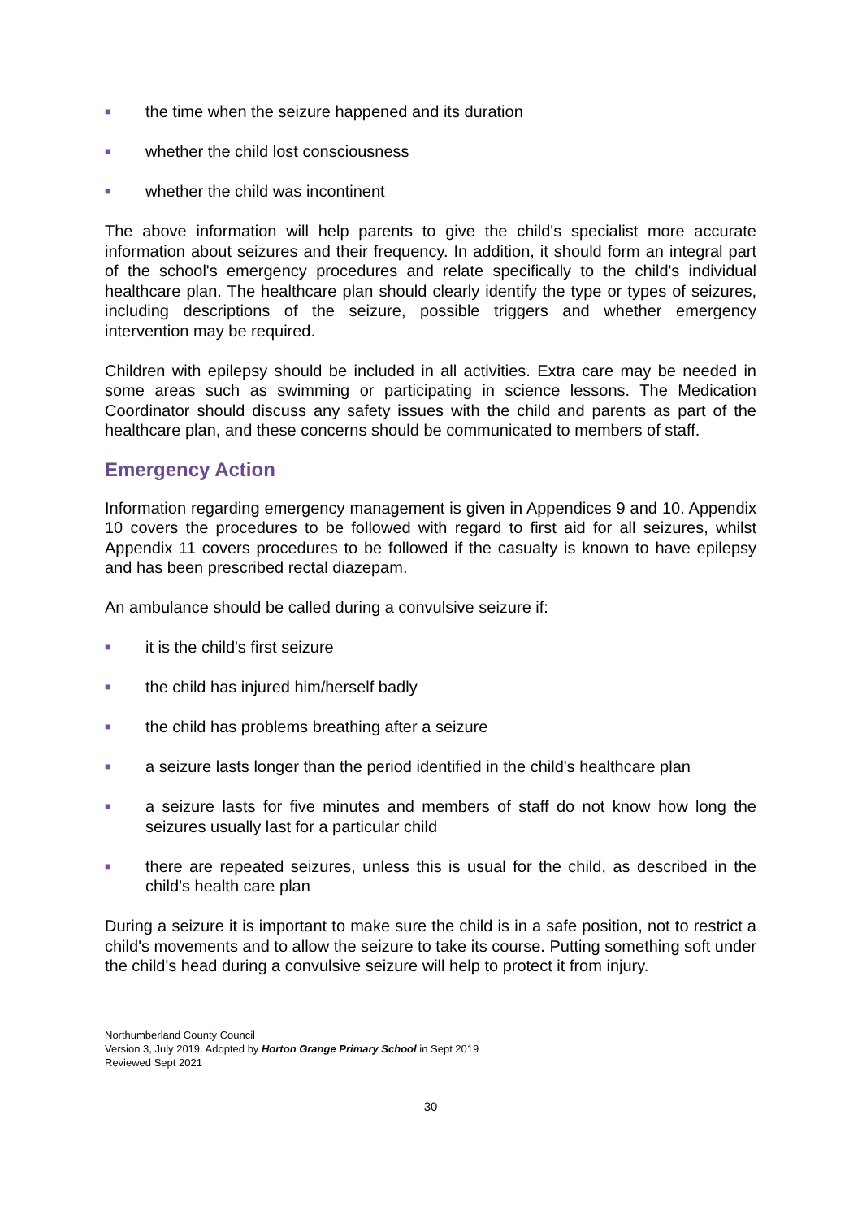■ the time when the seizure happened and its duration
■ whether the child lost consciousness
■ whether the child was incontinent
The above information will help parents to give the child's specialist more accurate information about seizures and their frequency. In addition, it should form an integral part of the school's emergency procedures and relate specifically to the child's individual healthcare plan. The healthcare plan should clearly identify the type or types of seizures, including descriptions of the seizure, possible triggers and whether emergency intervention may be required.
Children with epilepsy should be included in all activities. Extra care may be needed in some areas such as swimming or participating in science lessons. The Medication Coordinator should discuss any safety issues with the child and parents as part of the healthcare plan, and these concerns should be communicated to members of staff.
Emergency Action
Information regarding emergency management is given in Appendices 9 and 10. Appendix 10 covers the procedures to be followed with regard to first aid for all seizures, whilst Appendix 11 covers procedures to be followed if the casualty is known to have epilepsy and has been prescribed rectal diazepam.
An ambulance should be called during a convulsive seizure if:
■ it is the child's first seizure
■ the child has injured him/herself badly
■ the child has problems breathing after a seizure
■ a seizure lasts longer than the period identified in the child's healthcare plan
■ a seizure lasts for five minutes and members of staff do not know how long the seizures usually last for a particular child
■ there are repeated seizures, unless this is usual for the child, as described in the child's health care plan
During a seizure it is important to make sure the child is in a safe position, not to restrict a child's movements and to allow the seizure to take its course. Putting something soft under the child's head during a convulsive seizure will help to protect it from injury.
Northumberland County Council
Version 3, July 2019. Adopted by Horton Grange Primary School in Sept 2019
Reviewed Sept 2021
30